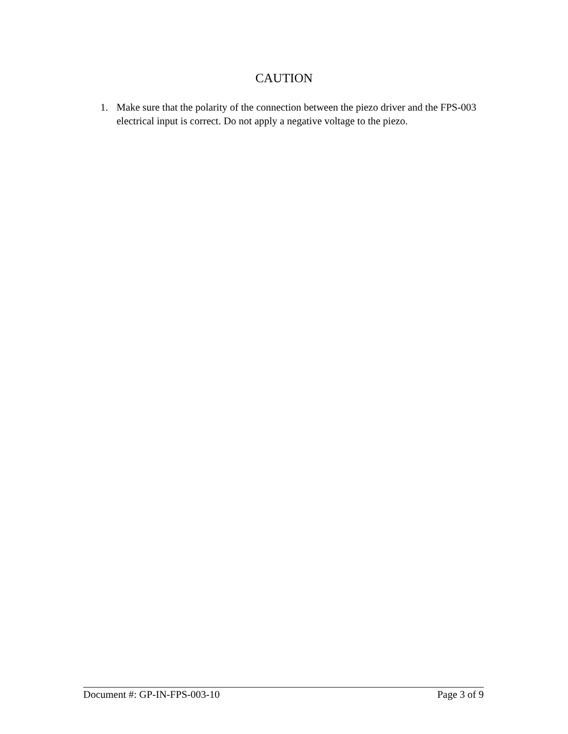CAUTION
1. Make sure that the polarity of the connection between the piezo driver and the FPS-003 electrical input is correct. Do not apply a negative voltage to the piezo.
Document #: GP-IN-FPS-003-10 Page 3 of 9